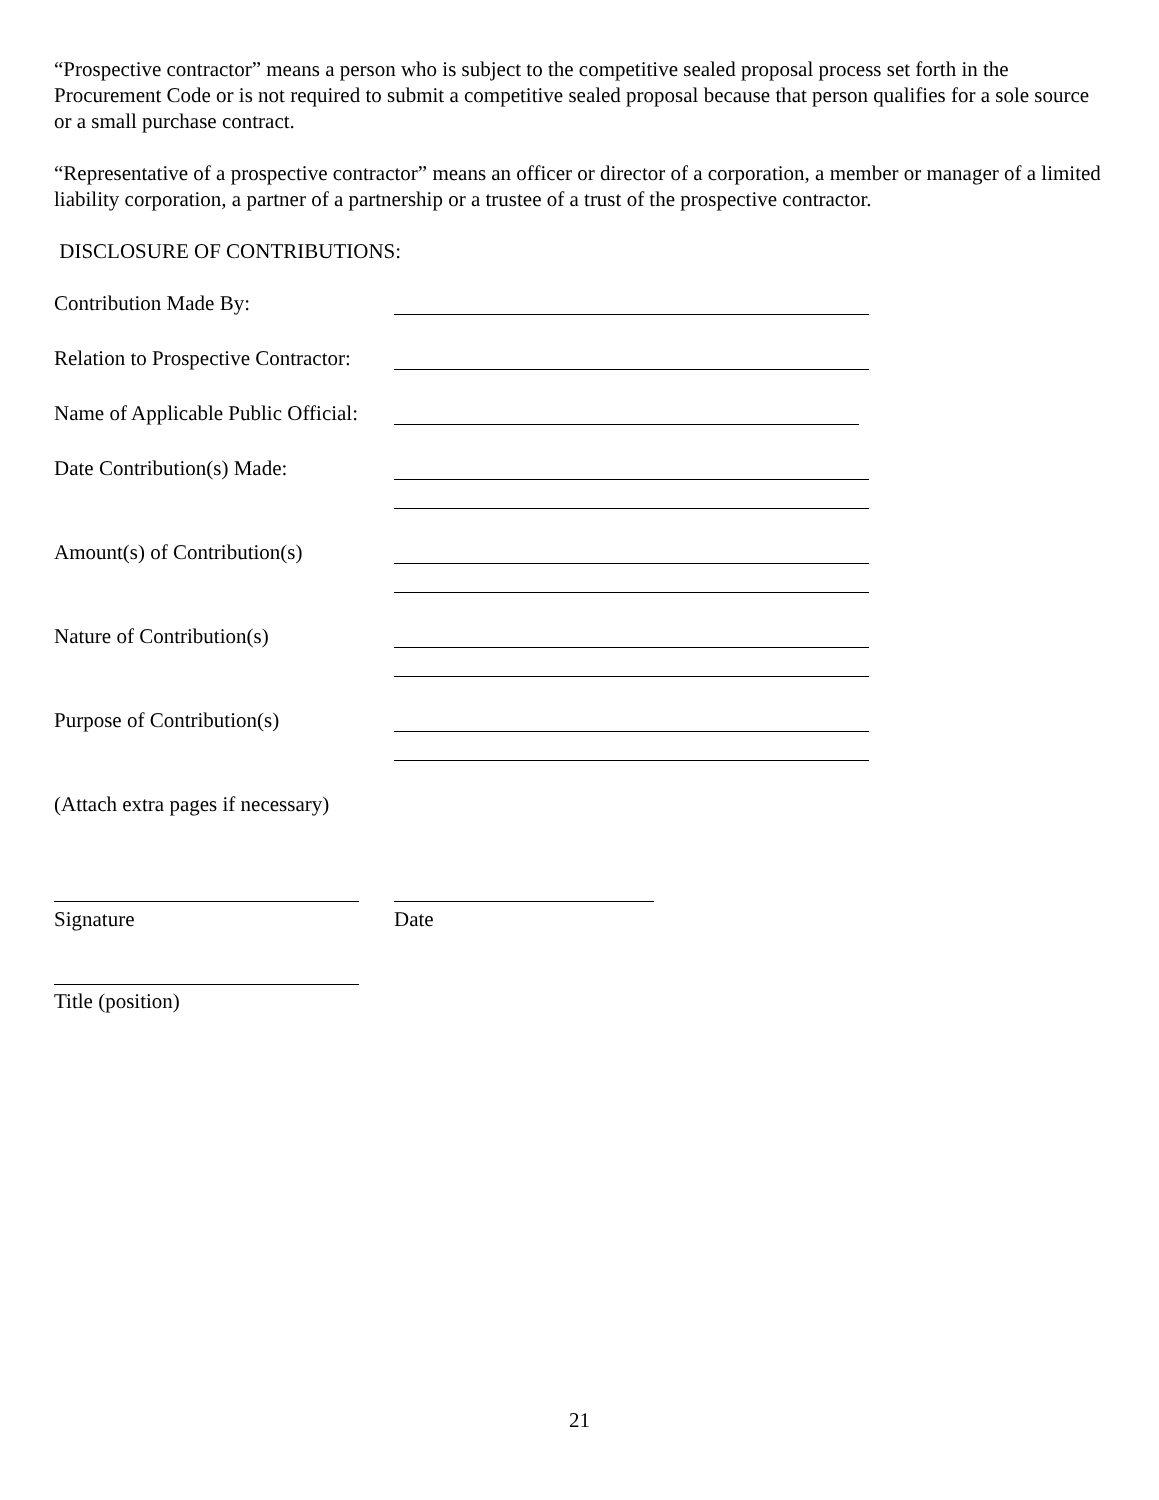“Prospective contractor” means a person who is subject to the competitive sealed proposal process set forth in the Procurement Code or is not required to submit a competitive sealed proposal because that person qualifies for a sole source or a small purchase contract.
“Representative of a prospective contractor” means an officer or director of a corporation, a member or manager of a limited liability corporation, a partner of a partnership or a trustee of a trust of the prospective contractor.
DISCLOSURE OF CONTRIBUTIONS:
Contribution Made By:
Relation to Prospective Contractor:
Name of Applicable Public Official:
Date Contribution(s) Made:
Amount(s) of Contribution(s)
Nature of Contribution(s)
Purpose of Contribution(s)
(Attach extra pages if necessary)
Signature Date
Title (position)
21